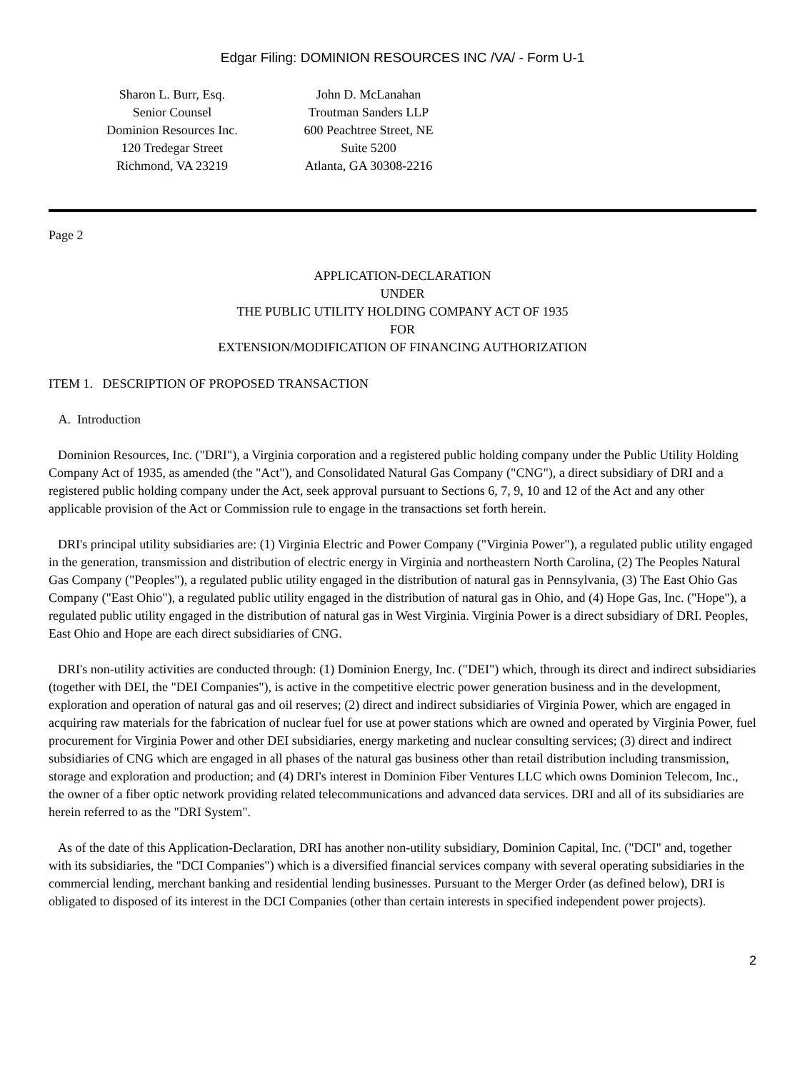Edgar Filing: DOMINION RESOURCES INC /VA/ - Form U-1
Sharon L. Burr, Esq.
Senior Counsel
Dominion Resources Inc.
120 Tredegar Street
Richmond, VA 23219
John D. McLanahan
Troutman Sanders LLP
600 Peachtree Street, NE
Suite 5200
Atlanta, GA 30308-2216
Page 2
APPLICATION-DECLARATION
UNDER
THE PUBLIC UTILITY HOLDING COMPANY ACT OF 1935
FOR
EXTENSION/MODIFICATION OF FINANCING AUTHORIZATION
ITEM 1. DESCRIPTION OF PROPOSED TRANSACTION
A. Introduction
Dominion Resources, Inc. ("DRI"), a Virginia corporation and a registered public holding company under the Public Utility Holding Company Act of 1935, as amended (the "Act"), and Consolidated Natural Gas Company ("CNG"), a direct subsidiary of DRI and a registered public holding company under the Act, seek approval pursuant to Sections 6, 7, 9, 10 and 12 of the Act and any other applicable provision of the Act or Commission rule to engage in the transactions set forth herein.
DRI's principal utility subsidiaries are: (1) Virginia Electric and Power Company ("Virginia Power"), a regulated public utility engaged in the generation, transmission and distribution of electric energy in Virginia and northeastern North Carolina, (2) The Peoples Natural Gas Company ("Peoples"), a regulated public utility engaged in the distribution of natural gas in Pennsylvania, (3) The East Ohio Gas Company ("East Ohio"), a regulated public utility engaged in the distribution of natural gas in Ohio, and (4) Hope Gas, Inc. ("Hope"), a regulated public utility engaged in the distribution of natural gas in West Virginia. Virginia Power is a direct subsidiary of DRI. Peoples, East Ohio and Hope are each direct subsidiaries of CNG.
DRI's non-utility activities are conducted through: (1) Dominion Energy, Inc. ("DEI") which, through its direct and indirect subsidiaries (together with DEI, the "DEI Companies"), is active in the competitive electric power generation business and in the development, exploration and operation of natural gas and oil reserves; (2) direct and indirect subsidiaries of Virginia Power, which are engaged in acquiring raw materials for the fabrication of nuclear fuel for use at power stations which are owned and operated by Virginia Power, fuel procurement for Virginia Power and other DEI subsidiaries, energy marketing and nuclear consulting services; (3) direct and indirect subsidiaries of CNG which are engaged in all phases of the natural gas business other than retail distribution including transmission, storage and exploration and production; and (4) DRI's interest in Dominion Fiber Ventures LLC which owns Dominion Telecom, Inc., the owner of a fiber optic network providing related telecommunications and advanced data services. DRI and all of its subsidiaries are herein referred to as the "DRI System".
As of the date of this Application-Declaration, DRI has another non-utility subsidiary, Dominion Capital, Inc. ("DCI" and, together with its subsidiaries, the "DCI Companies") which is a diversified financial services company with several operating subsidiaries in the commercial lending, merchant banking and residential lending businesses. Pursuant to the Merger Order (as defined below), DRI is obligated to disposed of its interest in the DCI Companies (other than certain interests in specified independent power projects).
2